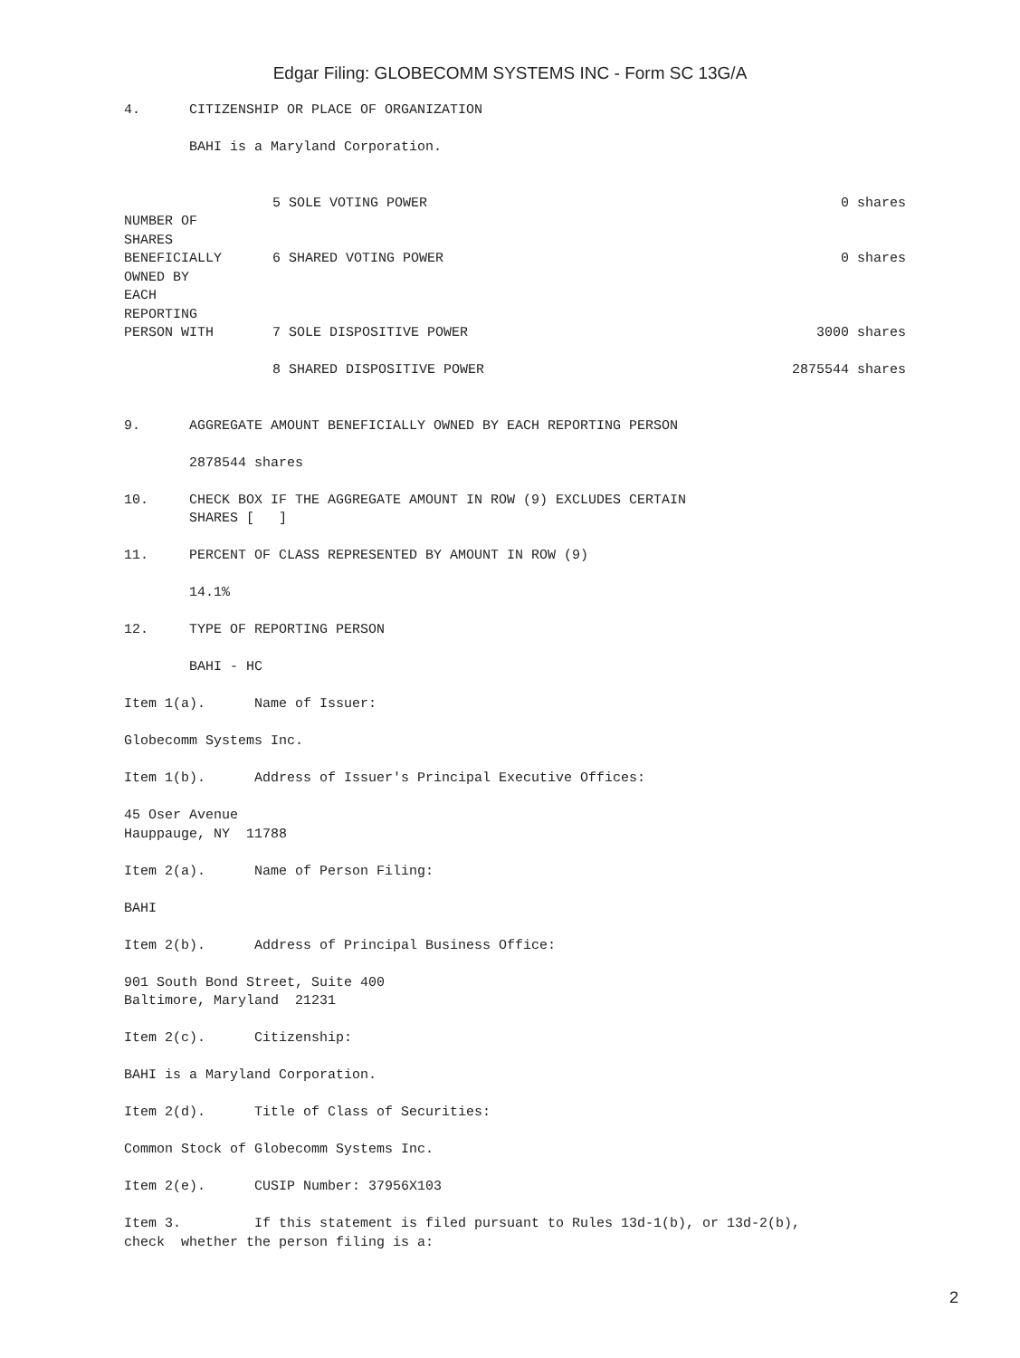Edgar Filing: GLOBECOMM SYSTEMS INC - Form SC 13G/A
4. CITIZENSHIP OR PLACE OF ORGANIZATION BAHI is a Maryland Corporation.
| | 5 SOLE VOTING POWER | 0 shares |
| NUMBER OF SHARES BENEFICIALLY OWNED BY EACH REPORTING PERSON WITH | 6 SHARED VOTING POWER 7 SOLE DISPOSITIVE POWER | 0 shares 3000 shares |
| | 8 SHARED DISPOSITIVE POWER | 2875544 shares |
9. AGGREGATE AMOUNT BENEFICIALLY OWNED BY EACH REPORTING PERSON 2878544 shares 10. CHECK BOX IF THE AGGREGATE AMOUNT IN ROW (9) EXCLUDES CERTAIN SHARES [ ] 11. PERCENT OF CLASS REPRESENTED BY AMOUNT IN ROW (9) 14.1% 12. TYPE OF REPORTING PERSON BAHI - HC Item 1(a). Name of Issuer: Globecomm Systems Inc. Item 1(b). Address of Issuer's Principal Executive Offices: 45 Oser Avenue Hauppauge, NY 11788 Item 2(a). Name of Person Filing: BAHI Item 2(b). Address of Principal Business Office: 901 South Bond Street, Suite 400 Baltimore, Maryland 21231 Item 2(c). Citizenship: BAHI is a Maryland Corporation. Item 2(d). Title of Class of Securities: Common Stock of Globecomm Systems Inc. Item 2(e). CUSIP Number: 37956X103 Item 3. If this statement is filed pursuant to Rules 13d-1(b), or 13d-2(b), check whether the person filing is a:
2